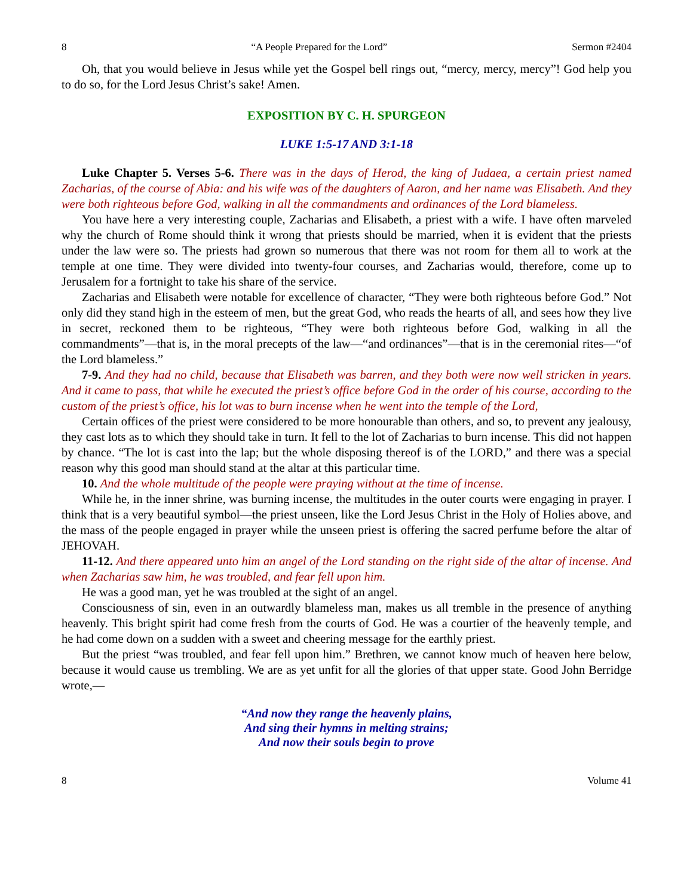8 “A People Prepared for the Lord” Sermon #2404
Oh, that you would believe in Jesus while yet the Gospel bell rings out, “mercy, mercy, mercy”! God help you to do so, for the Lord Jesus Christ’s sake! Amen.
EXPOSITION BY C. H. SPURGEON
LUKE 1:5-17 AND 3:1-18
Luke Chapter 5. Verses 5-6. There was in the days of Herod, the king of Judaea, a certain priest named Zacharias, of the course of Abia: and his wife was of the daughters of Aaron, and her name was Elisabeth. And they were both righteous before God, walking in all the commandments and ordinances of the Lord blameless.
You have here a very interesting couple, Zacharias and Elisabeth, a priest with a wife. I have often marveled why the church of Rome should think it wrong that priests should be married, when it is evident that the priests under the law were so. The priests had grown so numerous that there was not room for them all to work at the temple at one time. They were divided into twenty-four courses, and Zacharias would, therefore, come up to Jerusalem for a fortnight to take his share of the service.
Zacharias and Elisabeth were notable for excellence of character, “They were both righteous before God.” Not only did they stand high in the esteem of men, but the great God, who reads the hearts of all, and sees how they live in secret, reckoned them to be righteous, “They were both righteous before God, walking in all the commandments”—that is, in the moral precepts of the law—“and ordinances”—that is in the ceremonial rites—“of the Lord blameless.”
7-9. And they had no child, because that Elisabeth was barren, and they both were now well stricken in years. And it came to pass, that while he executed the priest’s office before God in the order of his course, according to the custom of the priest’s office, his lot was to burn incense when he went into the temple of the Lord,
Certain offices of the priest were considered to be more honourable than others, and so, to prevent any jealousy, they cast lots as to which they should take in turn. It fell to the lot of Zacharias to burn incense. This did not happen by chance. “The lot is cast into the lap; but the whole disposing thereof is of the LORD,” and there was a special reason why this good man should stand at the altar at this particular time.
10. And the whole multitude of the people were praying without at the time of incense.
While he, in the inner shrine, was burning incense, the multitudes in the outer courts were engaging in prayer. I think that is a very beautiful symbol—the priest unseen, like the Lord Jesus Christ in the Holy of Holies above, and the mass of the people engaged in prayer while the unseen priest is offering the sacred perfume before the altar of JEHOVAH.
11-12. And there appeared unto him an angel of the Lord standing on the right side of the altar of incense. And when Zacharias saw him, he was troubled, and fear fell upon him.
He was a good man, yet he was troubled at the sight of an angel.
Consciousness of sin, even in an outwardly blameless man, makes us all tremble in the presence of anything heavenly. This bright spirit had come fresh from the courts of God. He was a courtier of the heavenly temple, and he had come down on a sudden with a sweet and cheering message for the earthly priest.
But the priest “was troubled, and fear fell upon him.” Brethren, we cannot know much of heaven here below, because it would cause us trembling. We are as yet unfit for all the glories of that upper state. Good John Berridge wrote,—
“And now they range the heavenly plains,
And sing their hymns in melting strains;
And now their souls begin to prove
8 Volume 41